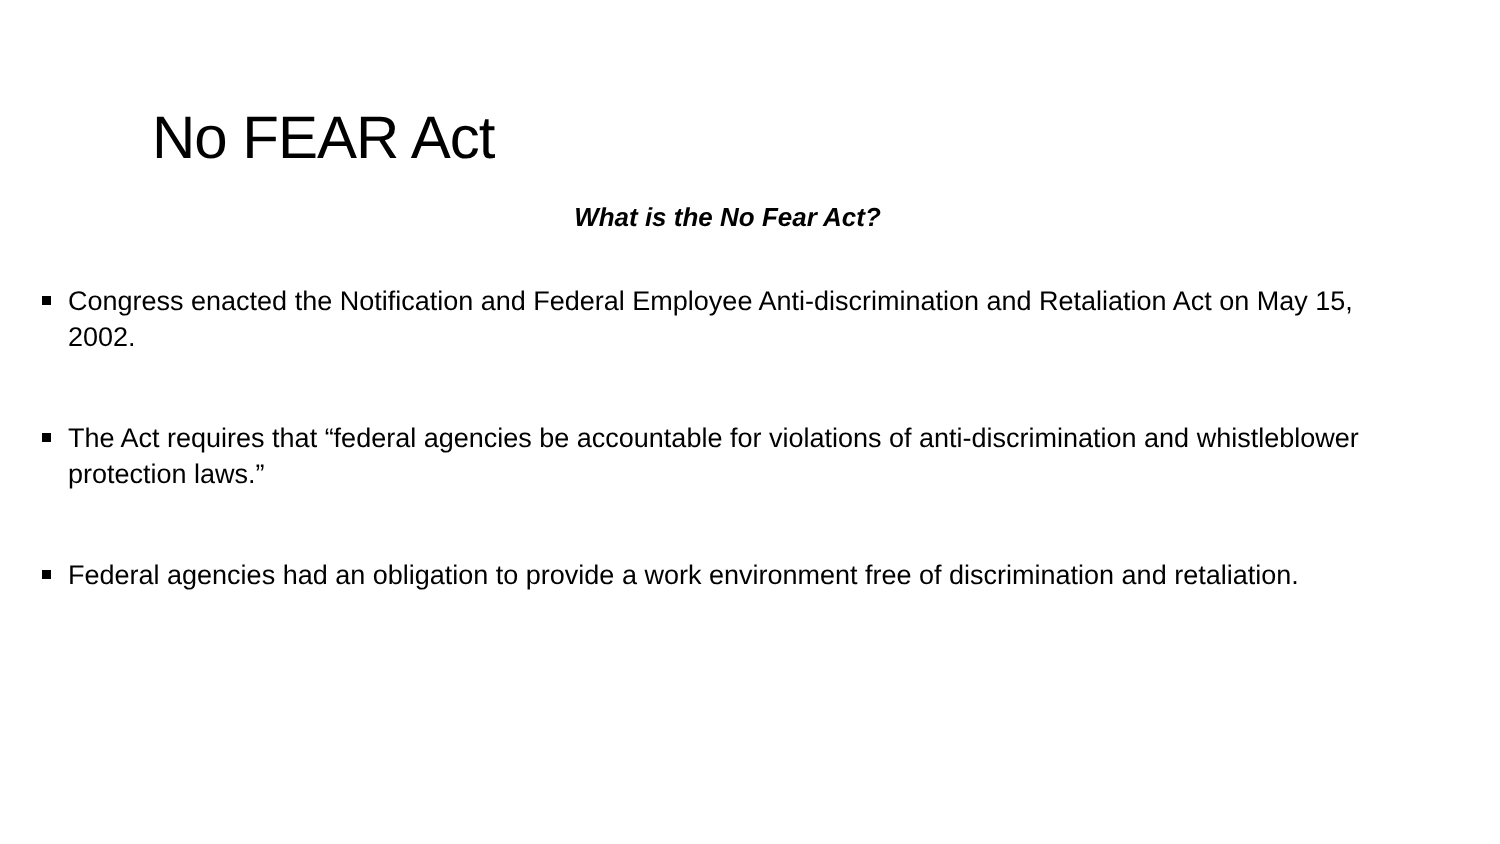No FEAR Act
What is the No Fear Act?
Congress enacted the Notification and Federal Employee Anti-discrimination and Retaliation Act on May 15, 2002.
The Act requires that “federal agencies be accountable for violations of anti-discrimination and whistleblower protection laws.”
Federal agencies had an obligation to provide a work environment free of discrimination and retaliation.